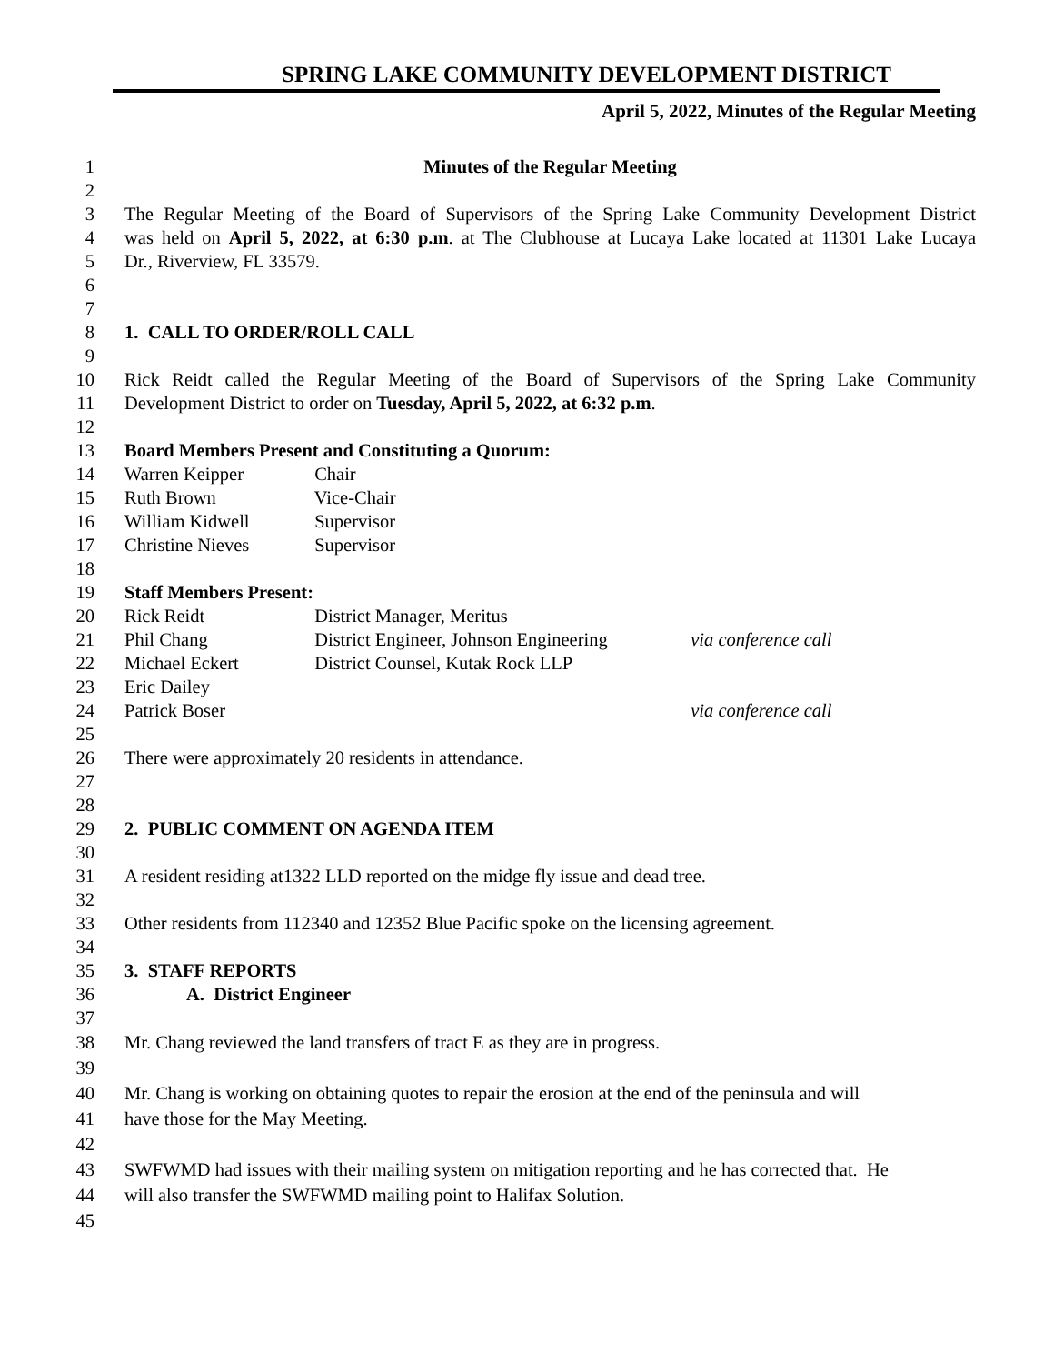SPRING LAKE COMMUNITY DEVELOPMENT DISTRICT
April 5, 2022, Minutes of the Regular Meeting
1 Minutes of the Regular Meeting
2
3 The Regular Meeting of the Board of Supervisors of the Spring Lake Community Development District
4 was held on April 5, 2022, at 6:30 p.m. at The Clubhouse at Lucaya Lake located at 11301 Lake Lucaya
5 Dr., Riverview, FL 33579.
6
7
8 1. CALL TO ORDER/ROLL CALL
9
10 Rick Reidt called the Regular Meeting of the Board of Supervisors of the Spring Lake Community
11 Development District to order on Tuesday, April 5, 2022, at 6:32 p.m.
12
13 Board Members Present and Constituting a Quorum:
14 Warren Keipper Chair
15 Ruth Brown Vice-Chair
16 William Kidwell Supervisor
17 Christine Nieves Supervisor
18
19 Staff Members Present:
20 Rick Reidt District Manager, Meritus
21 Phil Chang District Engineer, Johnson Engineering via conference call
22 Michael Eckert District Counsel, Kutak Rock LLP
23 Eric Dailey
24 Patrick Boser via conference call
25
26 There were approximately 20 residents in attendance.
27
28
29 2. PUBLIC COMMENT ON AGENDA ITEM
30
31 A resident residing at1322 LLD reported on the midge fly issue and dead tree.
32
33 Other residents from 112340 and 12352 Blue Pacific spoke on the licensing agreement.
34
35 3. STAFF REPORTS
36 A. District Engineer
37
38 Mr. Chang reviewed the land transfers of tract E as they are in progress.
39
40 Mr. Chang is working on obtaining quotes to repair the erosion at the end of the peninsula and will
41 have those for the May Meeting.
42
43 SWFWMD had issues with their mailing system on mitigation reporting and he has corrected that. He
44 will also transfer the SWFWMD mailing point to Halifax Solution.
45